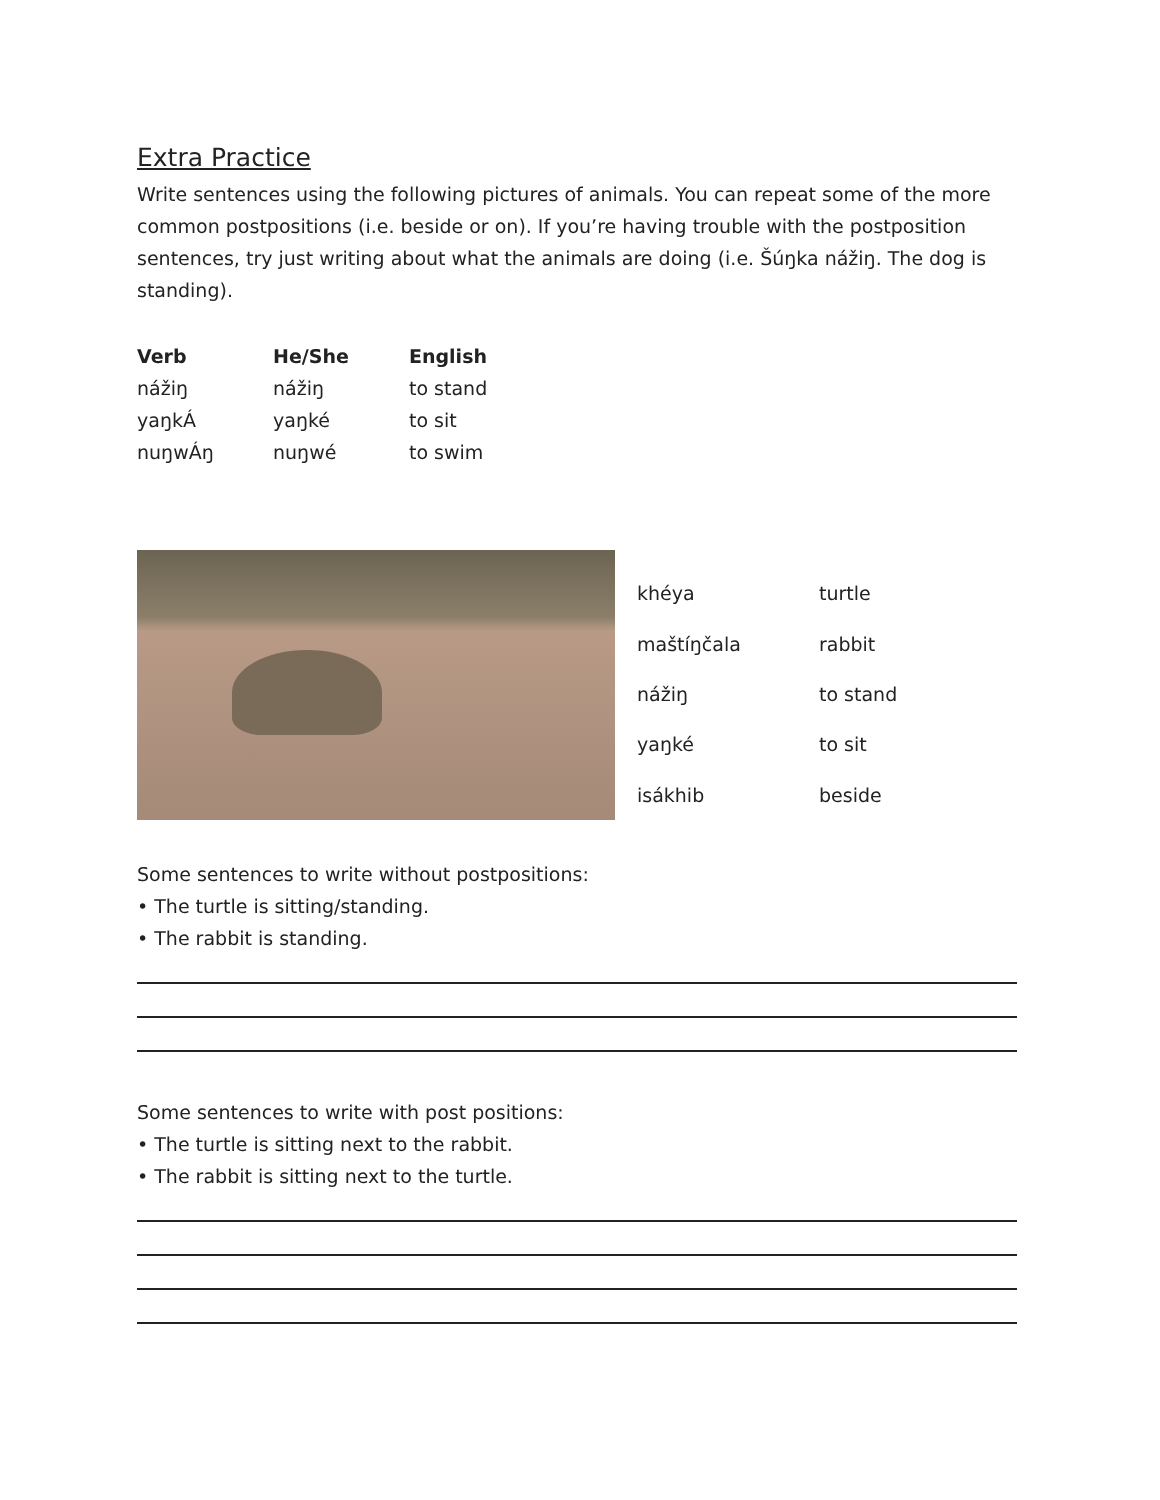Extra Practice
Write sentences using the following pictures of animals. You can repeat some of the more common postpositions (i.e. beside or on). If you’re having trouble with the postposition sentences, try just writing about what the animals are doing (i.e. Šúŋka nážiŋ. The dog is standing).
| Verb | He/She | English |
| --- | --- | --- |
| nážiŋ | nážiŋ | to stand |
| yaŋkÁ | yaŋké | to sit |
| nuŋwÁŋ | nuŋwé | to swim |
| khéya | turtle |
| maštíŋčala | rabbit |
| nážiŋ | to stand |
| yaŋké | to sit |
| isákhib | beside |
Some sentences to write without postpositions:
• The turtle is sitting/standing.
• The rabbit is standing.
Some sentences to write with post positions:
• The turtle is sitting next to the rabbit.
• The rabbit is sitting next to the turtle.